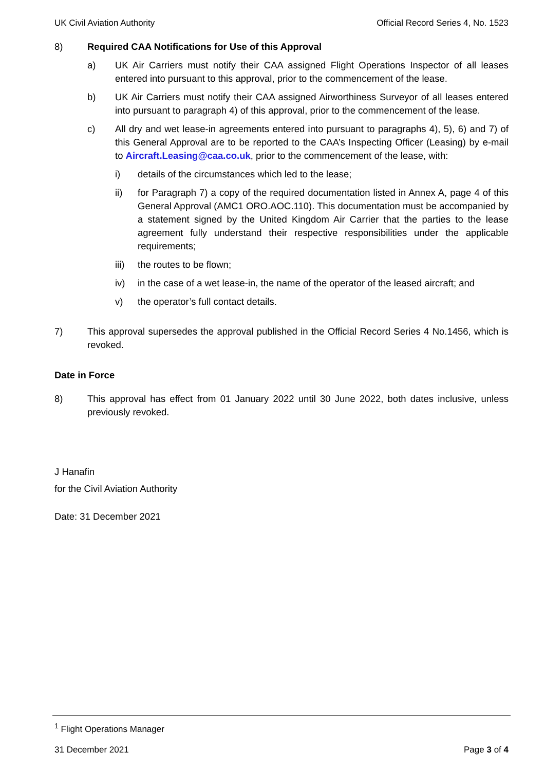UK Civil Aviation Authority Official Record Series 4, No. 1523
8) Required CAA Notifications for Use of this Approval
a) UK Air Carriers must notify their CAA assigned Flight Operations Inspector of all leases entered into pursuant to this approval, prior to the commencement of the lease.
b) UK Air Carriers must notify their CAA assigned Airworthiness Surveyor of all leases entered into pursuant to paragraph 4) of this approval, prior to the commencement of the lease.
c) All dry and wet lease-in agreements entered into pursuant to paragraphs 4), 5), 6) and 7) of this General Approval are to be reported to the CAA’s Inspecting Officer (Leasing) by e-mail to Aircraft.Leasing@caa.co.uk, prior to the commencement of the lease, with:
i) details of the circumstances which led to the lease;
ii) for Paragraph 7) a copy of the required documentation listed in Annex A, page 4 of this General Approval (AMC1 ORO.AOC.110). This documentation must be accompanied by a statement signed by the United Kingdom Air Carrier that the parties to the lease agreement fully understand their respective responsibilities under the applicable requirements;
iii)
the routes to be flown;
iv) in the case of a wet lease-in, the name of the operator of the leased aircraft; and
v) the operator’s full contact details.
7) This approval supersedes the approval published in the Official Record Series 4 No.1456, which is revoked.
Date in Force
8) This approval has effect from 01 January 2022 until 30 June 2022, both dates inclusive, unless previously revoked.
J Hanafin
for the Civil Aviation Authority
Date: 31 December 2021
<sup>1</sup> Flight Operations Manager
31 December 2021 Page 3 of 4